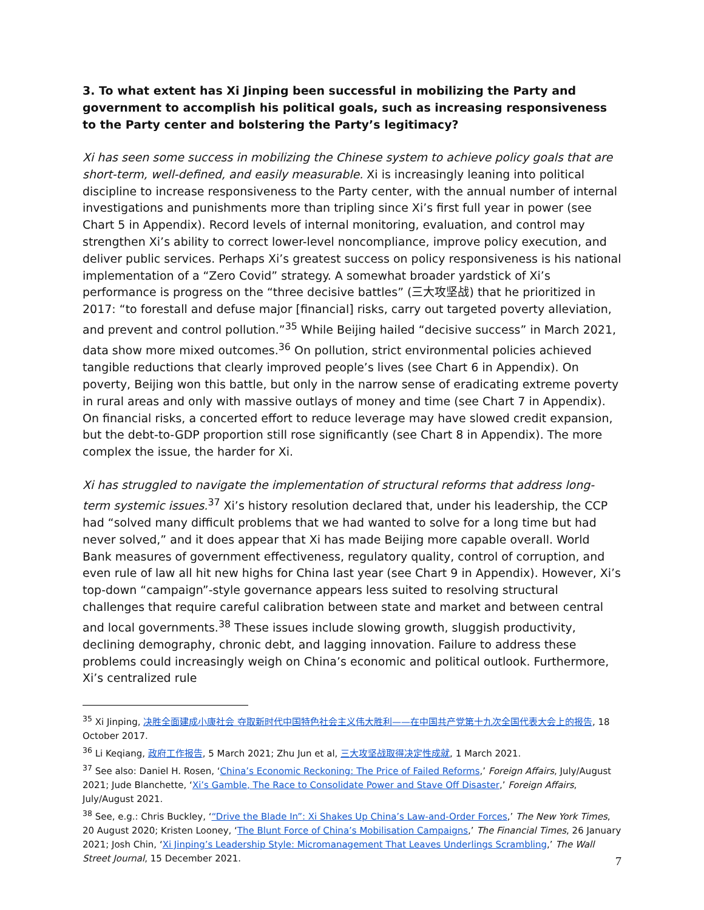3. To what extent has Xi Jinping been successful in mobilizing the Party and government to accomplish his political goals, such as increasing responsiveness to the Party center and bolstering the Party’s legitimacy?
Xi has seen some success in mobilizing the Chinese system to achieve policy goals that are short-term, well-defined, and easily measurable. Xi is increasingly leaning into political discipline to increase responsiveness to the Party center, with the annual number of internal investigations and punishments more than tripling since Xi’s first full year in power (see Chart 5 in Appendix). Record levels of internal monitoring, evaluation, and control may strengthen Xi’s ability to correct lower-level noncompliance, improve policy execution, and deliver public services. Perhaps Xi’s greatest success on policy responsiveness is his national implementation of a “Zero Covid” strategy. A somewhat broader yardstick of Xi’s performance is progress on the “three decisive battles” (三大攻坚战) that he prioritized in 2017: “to forestall and defuse major [financial] risks, carry out targeted poverty alleviation, and prevent and control pollution.”<sup>35</sup> While Beijing hailed “decisive success” in March 2021, data show more mixed outcomes.<sup>36</sup> On pollution, strict environmental policies achieved tangible reductions that clearly improved people’s lives (see Chart 6 in Appendix). On poverty, Beijing won this battle, but only in the narrow sense of eradicating extreme poverty in rural areas and only with massive outlays of money and time (see Chart 7 in Appendix). On financial risks, a concerted effort to reduce leverage may have slowed credit expansion, but the debt-to-GDP proportion still rose significantly (see Chart 8 in Appendix). The more complex the issue, the harder for Xi.
Xi has struggled to navigate the implementation of structural reforms that address long-term systemic issues.<sup>37</sup> Xi’s history resolution declared that, under his leadership, the CCP had “solved many difficult problems that we had wanted to solve for a long time but had never solved,” and it does appear that Xi has made Beijing more capable overall. World Bank measures of government effectiveness, regulatory quality, control of corruption, and even rule of law all hit new highs for China last year (see Chart 9 in Appendix). However, Xi’s top-down “campaign”-style governance appears less suited to resolving structural challenges that require careful calibration between state and market and between central and local governments.<sup>38</sup> These issues include slowing growth, sluggish productivity, declining demography, chronic debt, and lagging innovation. Failure to address these problems could increasingly weigh on China’s economic and political outlook. Furthermore, Xi’s centralized rule
<sup>35</sup> Xi Jinping, 决胜全面建成小康社会 夺取新时代中国特色社会主义伟大胜利——在中国共产党第十九次全国代表大会上的报告, 18 October 2017.
<sup>36</sup> Li Keqiang, 政府工作报告, 5 March 2021; Zhu Jun et al, 三大攻坚战取得决定性成就, 1 March 2021.
<sup>37</sup> See also: Daniel H. Rosen, ‘China’s Economic Reckoning: The Price of Failed Reforms,’ Foreign Affairs, July/August 2021; Jude Blanchette, ‘Xi’s Gamble, The Race to Consolidate Power and Stave Off Disaster,’ Foreign Affairs, July/August 2021.
<sup>38</sup> See, e.g.: Chris Buckley, ‘“Drive the Blade In”: Xi Shakes Up China’s Law-and-Order Forces,’ The New York Times, 20 August 2020; Kristen Looney, ‘The Blunt Force of China’s Mobilisation Campaigns,’ The Financial Times, 26 January 2021; Josh Chin, ‘Xi Jinping’s Leadership Style: Micromanagement That Leaves Underlings Scrambling,’ The Wall Street Journal, 15 December 2021.
7